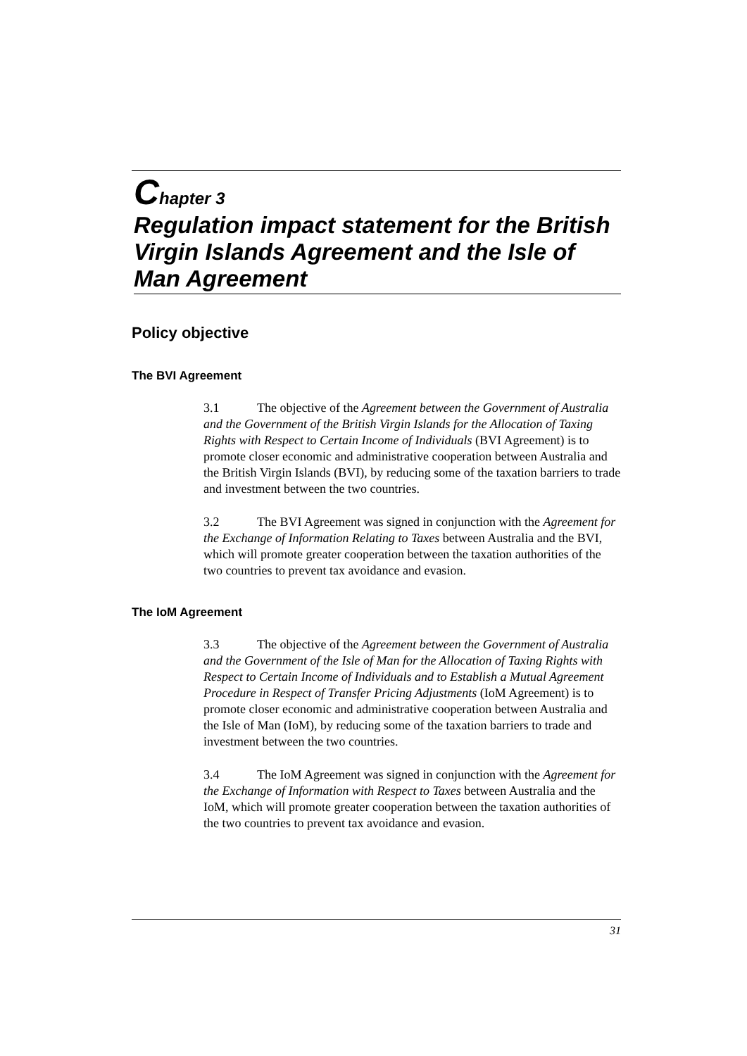Chapter 3
Regulation impact statement for the British Virgin Islands Agreement and the Isle of Man Agreement
Policy objective
The BVI Agreement
3.1 The objective of the Agreement between the Government of Australia and the Government of the British Virgin Islands for the Allocation of Taxing Rights with Respect to Certain Income of Individuals (BVI Agreement) is to promote closer economic and administrative cooperation between Australia and the British Virgin Islands (BVI), by reducing some of the taxation barriers to trade and investment between the two countries.
3.2 The BVI Agreement was signed in conjunction with the Agreement for the Exchange of Information Relating to Taxes between Australia and the BVI, which will promote greater cooperation between the taxation authorities of the two countries to prevent tax avoidance and evasion.
The IoM Agreement
3.3 The objective of the Agreement between the Government of Australia and the Government of the Isle of Man for the Allocation of Taxing Rights with Respect to Certain Income of Individuals and to Establish a Mutual Agreement Procedure in Respect of Transfer Pricing Adjustments (IoM Agreement) is to promote closer economic and administrative cooperation between Australia and the Isle of Man (IoM), by reducing some of the taxation barriers to trade and investment between the two countries.
3.4 The IoM Agreement was signed in conjunction with the Agreement for the Exchange of Information with Respect to Taxes between Australia and the IoM, which will promote greater cooperation between the taxation authorities of the two countries to prevent tax avoidance and evasion.
31